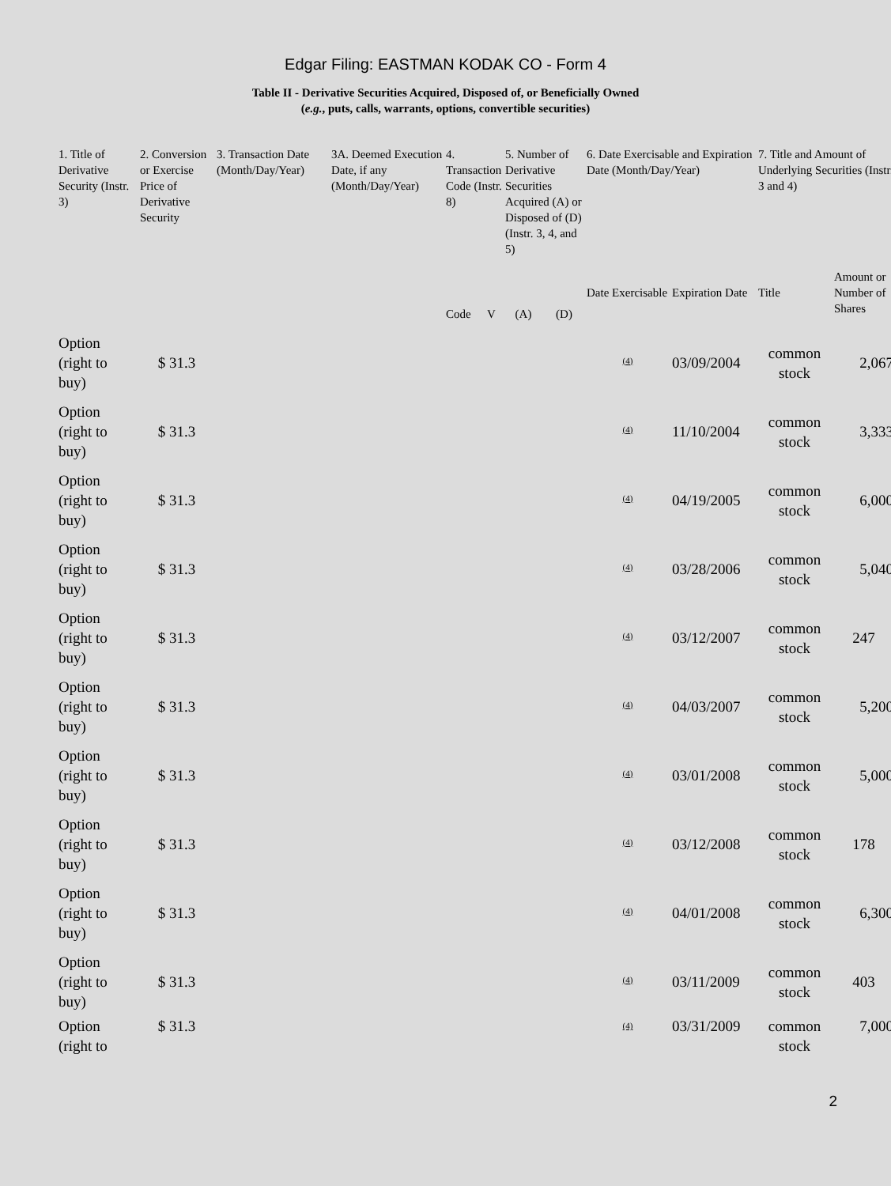Edgar Filing: EASTMAN KODAK CO - Form 4
Table II - Derivative Securities Acquired, Disposed of, or Beneficially Owned
(e.g., puts, calls, warrants, options, convertible securities)
| 1. Title of Derivative Security (Instr. 3) | 2. Conversion or Exercise Price of Derivative Security | 3. Transaction Date (Month/Day/Year) | 3A. Deemed Execution Date, if any (Month/Day/Year) | 4. Transaction Code (Instr. 8) | | 5. Number of Derivative Securities Acquired (A) or Disposed of (D) (Instr. 3, 4, and 5) | | 6. Date Exercisable and Expiration Date (Month/Day/Year) | | 7. Title and Amount of Underlying Securities (Instr. 3 and 4) | |
| --- | --- | --- | --- | --- | --- | --- | --- | --- | --- | --- | --- |
| | | | | Code | V | (A) | (D) | Date Exercisable | Expiration Date | Title | Amount or Number of Shares |
| Option (right to buy) | $ 31.3 | | | | | | | <sup>(4)</sup> | 03/09/2004 | common stock | 2,067 |
| Option (right to buy) | $ 31.3 | | | | | | | <sup>(4)</sup> | 11/10/2004 | common stock | 3,333 |
| Option (right to buy) | $ 31.3 | | | | | | | <sup>(4)</sup> | 04/19/2005 | common stock | 6,000 |
| Option (right to buy) | $ 31.3 | | | | | | | <sup>(4)</sup> | 03/28/2006 | common stock | 5,040 |
| Option (right to buy) | $ 31.3 | | | | | | | <sup>(4)</sup> | 03/12/2007 | common stock | 247 |
| Option (right to buy) | $ 31.3 | | | | | | | <sup>(4)</sup> | 04/03/2007 | common stock | 5,200 |
| Option (right to buy) | $ 31.3 | | | | | | | <sup>(4)</sup> | 03/01/2008 | common stock | 5,000 |
| Option (right to buy) | $ 31.3 | | | | | | | <sup>(4)</sup> | 03/12/2008 | common stock | 178 |
| Option (right to buy) | $ 31.3 | | | | | | | <sup>(4)</sup> | 04/01/2008 | common stock | 6,300 |
| Option (right to buy) | $ 31.3 | | | | | | | <sup>(4)</sup> | 03/11/2009 | common stock | 403 |
| Option (right to | $ 31.3 | | | | | | | <sup>(4)</sup> | 03/31/2009 | common stock | 7,000 |
2